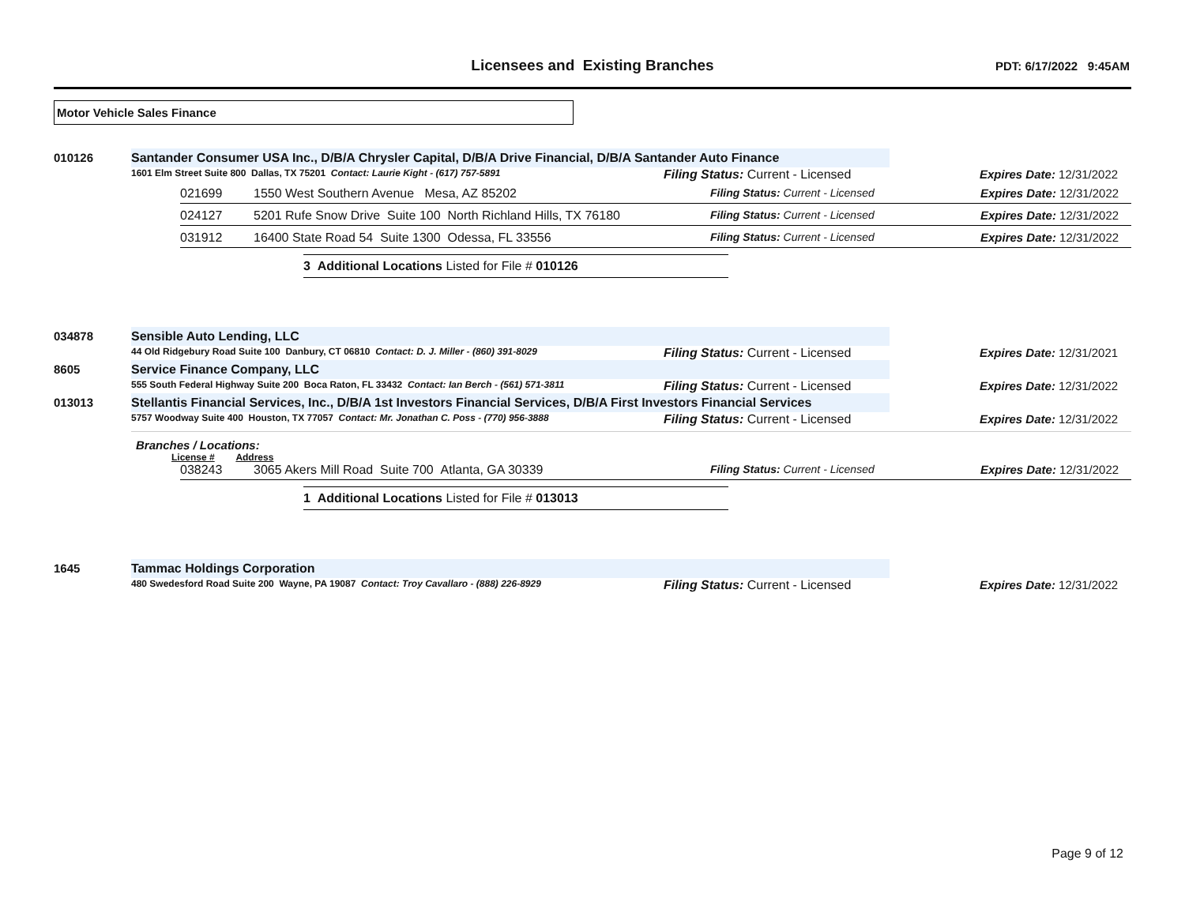Licensees and Existing Branches
PDT: 6/17/2022 9:45AM
Motor Vehicle Sales Finance
010126 Santander Consumer USA Inc., D/B/A Chrysler Capital, D/B/A Drive Financial, D/B/A Santander Auto Finance
1601 Elm Street Suite 800 Dallas, TX 75201 Contact: Laurie Kight - (617) 757-5891
Filing Status: Current - Licensed Expires Date: 12/31/2022
021699 1550 West Southern Avenue Mesa, AZ 85202 Filing Status: Current - Licensed Expires Date: 12/31/2022
024127 5201 Rufe Snow Drive Suite 100 North Richland Hills, TX 76180
Filing Status: Current - Licensed Expires Date: 12/31/2022
031912 16400 State Road 54 Suite 1300 Odessa, FL 33556 Filing Status: Current - Licensed Expires Date: 12/31/2022
3 Additional Locations Listed for File # 010126
034878 Sensible Auto Lending, LLC
44 Old Ridgebury Road Suite 100 Danbury, CT 06810 Contact: D. J. Miller - (860) 391-8029
Filing Status: Current - Licensed Expires Date: 12/31/2021
8605 Service Finance Company, LLC
555 South Federal Highway Suite 200 Boca Raton, FL 33432 Contact: Ian Berch - (561) 571-3811
Filing Status: Current - Licensed Expires Date: 12/31/2022
013013 Stellantis Financial Services, Inc., D/B/A 1st Investors Financial Services, D/B/A First Investors Financial Services
5757 Woodway Suite 400 Houston, TX 77057 Contact: Mr. Jonathan C. Poss - (770) 956-3888
Filing Status: Current - Licensed Expires Date: 12/31/2022
Branches / Locations:
License # Address
038243 3065 Akers Mill Road Suite 700 Atlanta, GA 30339 Filing Status: Current - Licensed Expires Date: 12/31/2022
1 Additional Locations Listed for File # 013013
1645 Tammac Holdings Corporation
480 Swedesford Road Suite 200 Wayne, PA 19087 Contact: Troy Cavallaro - (888) 226-8929
Filing Status: Current - Licensed Expires Date: 12/31/2022
Page 9 of 12